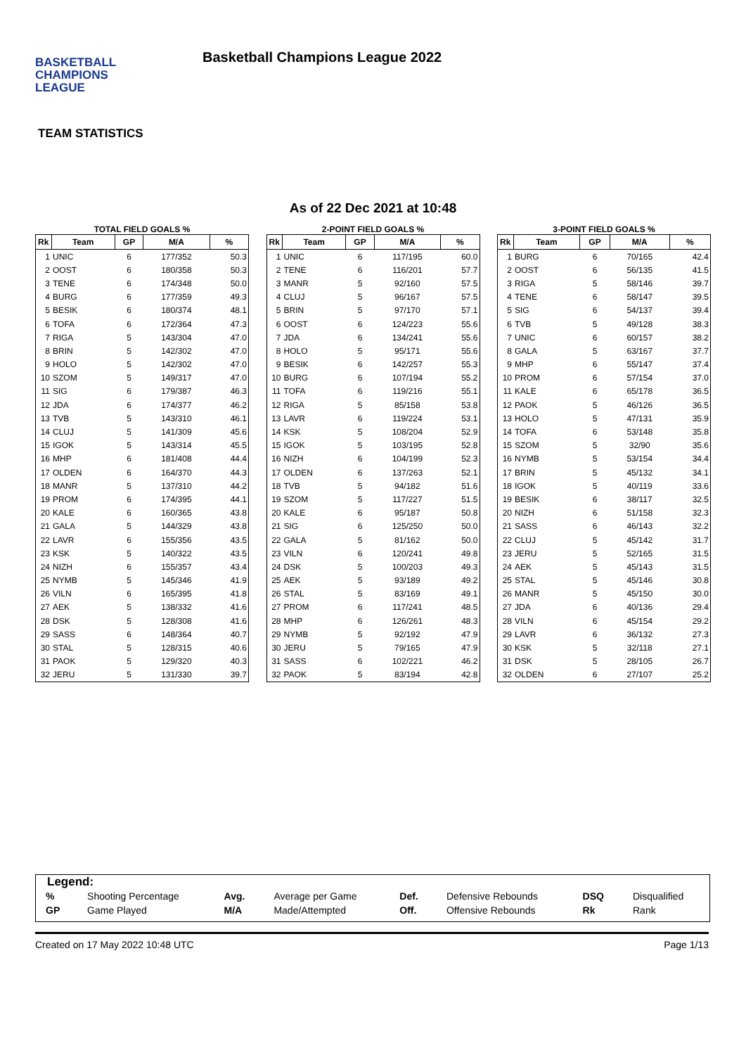BASKETBALL
CHAMPIONS
LEAGUE
Basketball Champions League 2022
TEAM STATISTICS
As of 22 Dec 2021 at 10:48
TOTAL FIELD GOALS %
| Rk | Team | GP | M/A | % |
| --- | --- | --- | --- | --- |
| 1 | UNIC | 6 | 177/352 | 50.3 |
| 2 | OOST | 6 | 180/358 | 50.3 |
| 3 | TENE | 6 | 174/348 | 50.0 |
| 4 | BURG | 6 | 177/359 | 49.3 |
| 5 | BESIK | 6 | 180/374 | 48.1 |
| 6 | TOFA | 6 | 172/364 | 47.3 |
| 7 | RIGA | 5 | 143/304 | 47.0 |
| 8 | BRIN | 5 | 142/302 | 47.0 |
| 9 | HOLO | 5 | 142/302 | 47.0 |
| 10 | SZOM | 5 | 149/317 | 47.0 |
| 11 | SIG | 6 | 179/387 | 46.3 |
| 12 | JDA | 6 | 174/377 | 46.2 |
| 13 | TVB | 5 | 143/310 | 46.1 |
| 14 | CLUJ | 5 | 141/309 | 45.6 |
| 15 | IGOK | 5 | 143/314 | 45.5 |
| 16 | MHP | 6 | 181/408 | 44.4 |
| 17 | OLDEN | 6 | 164/370 | 44.3 |
| 18 | MANR | 5 | 137/310 | 44.2 |
| 19 | PROM | 6 | 174/395 | 44.1 |
| 20 | KALE | 6 | 160/365 | 43.8 |
| 21 | GALA | 5 | 144/329 | 43.8 |
| 22 | LAVR | 6 | 155/356 | 43.5 |
| 23 | KSK | 5 | 140/322 | 43.5 |
| 24 | NIZH | 6 | 155/357 | 43.4 |
| 25 | NYMB | 5 | 145/346 | 41.9 |
| 26 | VILN | 6 | 165/395 | 41.8 |
| 27 | AEK | 5 | 138/332 | 41.6 |
| 28 | DSK | 5 | 128/308 | 41.6 |
| 29 | SASS | 6 | 148/364 | 40.7 |
| 30 | STAL | 5 | 128/315 | 40.6 |
| 31 | PAOK | 5 | 129/320 | 40.3 |
| 32 | JERU | 5 | 131/330 | 39.7 |
2-POINT FIELD GOALS %
| Rk | Team | GP | M/A | % |
| --- | --- | --- | --- | --- |
| 1 | UNIC | 6 | 117/195 | 60.0 |
| 2 | TENE | 6 | 116/201 | 57.7 |
| 3 | MANR | 5 | 92/160 | 57.5 |
| 4 | CLUJ | 5 | 96/167 | 57.5 |
| 5 | BRIN | 5 | 97/170 | 57.1 |
| 6 | OOST | 6 | 124/223 | 55.6 |
| 7 | JDA | 6 | 134/241 | 55.6 |
| 8 | HOLO | 5 | 95/171 | 55.6 |
| 9 | BESIK | 6 | 142/257 | 55.3 |
| 10 | BURG | 6 | 107/194 | 55.2 |
| 11 | TOFA | 6 | 119/216 | 55.1 |
| 12 | RIGA | 5 | 85/158 | 53.8 |
| 13 | LAVR | 6 | 119/224 | 53.1 |
| 14 | KSK | 5 | 108/204 | 52.9 |
| 15 | IGOK | 5 | 103/195 | 52.8 |
| 16 | NIZH | 6 | 104/199 | 52.3 |
| 17 | OLDEN | 6 | 137/263 | 52.1 |
| 18 | TVB | 5 | 94/182 | 51.6 |
| 19 | SZOM | 5 | 117/227 | 51.5 |
| 20 | KALE | 6 | 95/187 | 50.8 |
| 21 | SIG | 6 | 125/250 | 50.0 |
| 22 | GALA | 5 | 81/162 | 50.0 |
| 23 | VILN | 6 | 120/241 | 49.8 |
| 24 | DSK | 5 | 100/203 | 49.3 |
| 25 | AEK | 5 | 93/189 | 49.2 |
| 26 | STAL | 5 | 83/169 | 49.1 |
| 27 | PROM | 6 | 117/241 | 48.5 |
| 28 | MHP | 6 | 126/261 | 48.3 |
| 29 | NYMB | 5 | 92/192 | 47.9 |
| 30 | JERU | 5 | 79/165 | 47.9 |
| 31 | SASS | 6 | 102/221 | 46.2 |
| 32 | PAOK | 5 | 83/194 | 42.8 |
3-POINT FIELD GOALS %
| Rk | Team | GP | M/A | % |
| --- | --- | --- | --- | --- |
| 1 | BURG | 6 | 70/165 | 42.4 |
| 2 | OOST | 6 | 56/135 | 41.5 |
| 3 | RIGA | 5 | 58/146 | 39.7 |
| 4 | TENE | 6 | 58/147 | 39.5 |
| 5 | SIG | 6 | 54/137 | 39.4 |
| 6 | TVB | 5 | 49/128 | 38.3 |
| 7 | UNIC | 6 | 60/157 | 38.2 |
| 8 | GALA | 5 | 63/167 | 37.7 |
| 9 | MHP | 6 | 55/147 | 37.4 |
| 10 | PROM | 6 | 57/154 | 37.0 |
| 11 | KALE | 6 | 65/178 | 36.5 |
| 12 | PAOK | 5 | 46/126 | 36.5 |
| 13 | HOLO | 5 | 47/131 | 35.9 |
| 14 | TOFA | 6 | 53/148 | 35.8 |
| 15 | SZOM | 5 | 32/90 | 35.6 |
| 16 | NYMB | 5 | 53/154 | 34.4 |
| 17 | BRIN | 5 | 45/132 | 34.1 |
| 18 | IGOK | 5 | 40/119 | 33.6 |
| 19 | BESIK | 6 | 38/117 | 32.5 |
| 20 | NIZH | 6 | 51/158 | 32.3 |
| 21 | SASS | 6 | 46/143 | 32.2 |
| 22 | CLUJ | 5 | 45/142 | 31.7 |
| 23 | JERU | 5 | 52/165 | 31.5 |
| 24 | AEK | 5 | 45/143 | 31.5 |
| 25 | STAL | 5 | 45/146 | 30.8 |
| 26 | MANR | 5 | 45/150 | 30.0 |
| 27 | JDA | 6 | 40/136 | 29.4 |
| 28 | VILN | 6 | 45/154 | 29.2 |
| 29 | LAVR | 6 | 36/132 | 27.3 |
| 30 | KSK | 5 | 32/118 | 27.1 |
| 31 | DSK | 5 | 28/105 | 26.7 |
| 32 | OLDEN | 6 | 27/107 | 25.2 |
Legend:
| % | Shooting Percentage | Avg. | Average per Game | Def. | Defensive Rebounds | DSQ | Disqualified |
| GP | Game Played | M/A | Made/Attempted | Off. | Offensive Rebounds | Rk | Rank |
Created on 17 May 2022 10:48 UTC Page 1/13